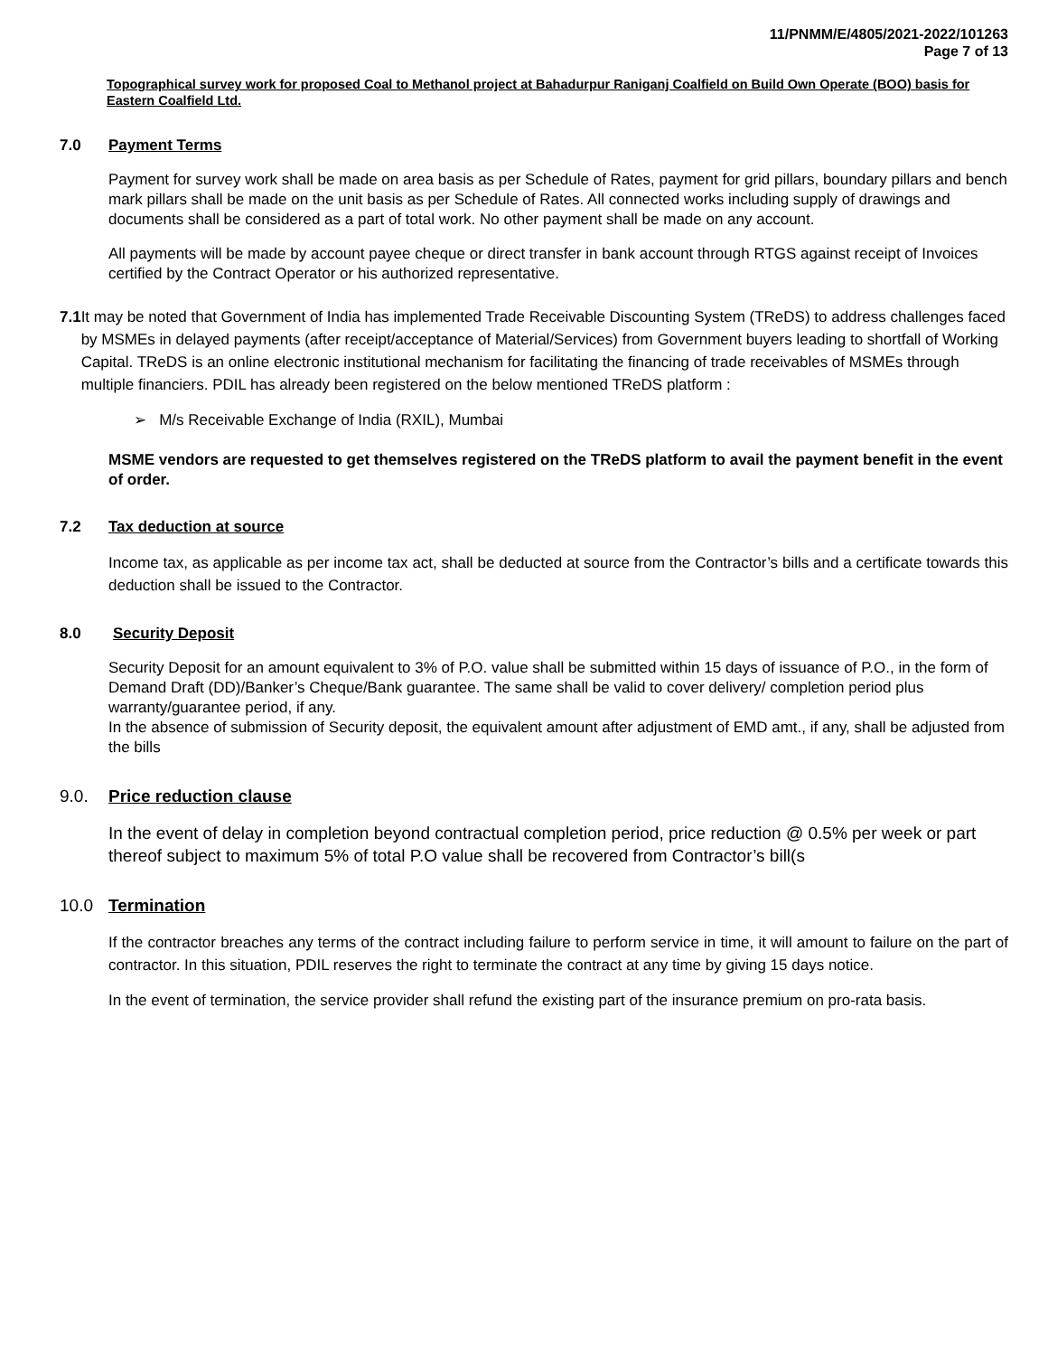11/PNMM/E/4805/2021-2022/101263
Page 7 of 13
Topographical survey work for proposed Coal to Methanol project at Bahadurpur Raniganj Coalfield on Build Own Operate (BOO) basis for Eastern Coalfield Ltd.
7.0 Payment Terms
Payment for survey work shall be made on area basis as per Schedule of Rates, payment for grid pillars, boundary pillars and bench mark pillars shall be made on the unit basis as per Schedule of Rates. All connected works including supply of drawings and documents shall be considered as a part of total work. No other payment shall be made on any account.
All payments will be made by account payee cheque or direct transfer in bank account through RTGS against receipt of Invoices certified by the Contract Operator or his authorized representative.
7.1 It may be noted that Government of India has implemented Trade Receivable Discounting System (TReDS) to address challenges faced by MSMEs in delayed payments (after receipt/acceptance of Material/Services) from Government buyers leading to shortfall of Working Capital. TReDS is an online electronic institutional mechanism for facilitating the financing of trade receivables of MSMEs through multiple financiers. PDIL has already been registered on the below mentioned TReDS platform :
➢ M/s Receivable Exchange of India (RXIL), Mumbai
MSME vendors are requested to get themselves registered on the TReDS platform to avail the payment benefit in the event of order.
7.2 Tax deduction at source
Income tax, as applicable as per income tax act, shall be deducted at source from the Contractor’s bills and a certificate towards this deduction shall be issued to the Contractor.
8.0 Security Deposit
Security Deposit for an amount equivalent to 3% of P.O. value shall be submitted within 15 days of issuance of P.O., in the form of Demand Draft (DD)/Banker’s Cheque/Bank guarantee. The same shall be valid to cover delivery/ completion period plus warranty/guarantee period, if any.
In the absence of submission of Security deposit, the equivalent amount after adjustment of EMD amt., if any, shall be adjusted from the bills
9.0. Price reduction clause
In the event of delay in completion beyond contractual completion period, price reduction @ 0.5% per week or part thereof subject to maximum 5% of total P.O value shall be recovered from Contractor’s bill(s
10.0 Termination
If the contractor breaches any terms of the contract including failure to perform service in time, it will amount to failure on the part of contractor. In this situation, PDIL reserves the right to terminate the contract at any time by giving 15 days notice.
In the event of termination, the service provider shall refund the existing part of the insurance premium on pro-rata basis.